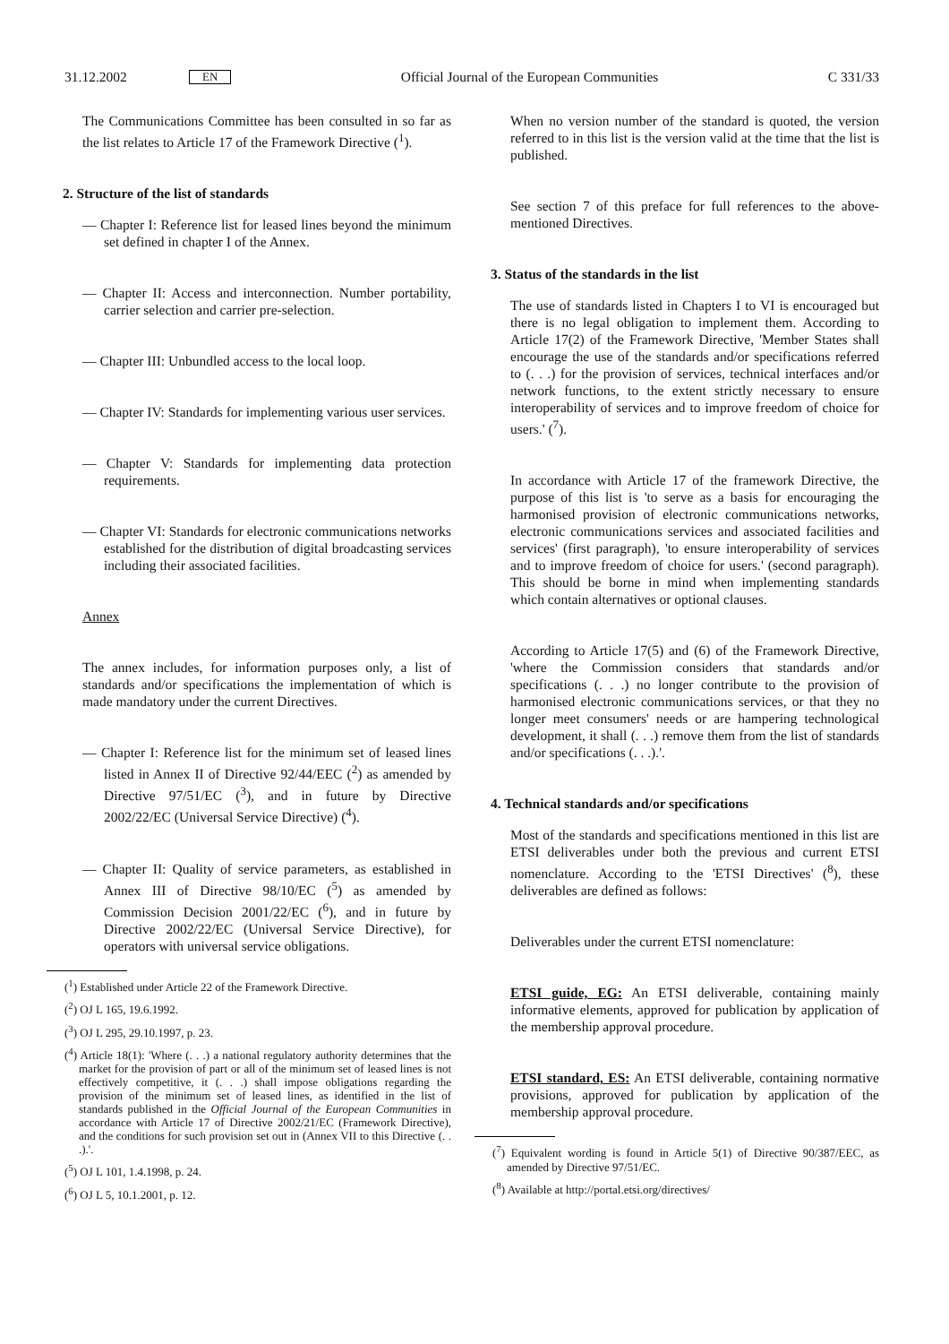31.12.2002 EN Official Journal of the European Communities C 331/33
The Communications Committee has been consulted in so far as the list relates to Article 17 of the Framework Directive (<sup>1</sup>).
2. Structure of the list of standards
— Chapter I: Reference list for leased lines beyond the minimum set defined in chapter I of the Annex.
— Chapter II: Access and interconnection. Number portability, carrier selection and carrier pre-selection.
— Chapter III: Unbundled access to the local loop.
— Chapter IV: Standards for implementing various user services.
— Chapter V: Standards for implementing data protection requirements.
— Chapter VI: Standards for electronic communications networks established for the distribution of digital broadcasting services including their associated facilities.
Annex
The annex includes, for information purposes only, a list of standards and/or specifications the implementation of which is made mandatory under the current Directives.
— Chapter I: Reference list for the minimum set of leased lines listed in Annex II of Directive 92/44/EEC (<sup>2</sup>) as amended by Directive 97/51/EC (<sup>3</sup>), and in future by Directive 2002/22/EC (Universal Service Directive) (<sup>4</sup>).
— Chapter II: Quality of service parameters, as established in Annex III of Directive 98/10/EC (<sup>5</sup>) as amended by Commission Decision 2001/22/EC (<sup>6</sup>), and in future by Directive 2002/22/EC (Universal Service Directive), for operators with universal service obligations.
(<sup>1</sup>) Established under Article 22 of the Framework Directive.
(<sup>2</sup>) OJ L 165, 19.6.1992.
(<sup>3</sup>) OJ L 295, 29.10.1997, p. 23.
(<sup>4</sup>) Article 18(1): 'Where (. . .) a national regulatory authority determines that the market for the provision of part or all of the minimum set of leased lines is not effectively competitive, it (. . .) shall impose obligations regarding the provision of the minimum set of leased lines, as identified in the list of standards published in the Official Journal of the European Communities in accordance with Article 17 of Directive 2002/21/EC (Framework Directive), and the conditions for such provision set out in (Annex VII to this Directive (. . .).'.
(<sup>5</sup>) OJ L 101, 1.4.1998, p. 24.
(<sup>6</sup>) OJ L 5, 10.1.2001, p. 12.
When no version number of the standard is quoted, the version referred to in this list is the version valid at the time that the list is published.
See section 7 of this preface for full references to the above-mentioned Directives.
3. Status of the standards in the list
The use of standards listed in Chapters I to VI is encouraged but there is no legal obligation to implement them. According to Article 17(2) of the Framework Directive, 'Member States shall encourage the use of the standards and/or specifications referred to (. . .) for the provision of services, technical interfaces and/or network functions, to the extent strictly necessary to ensure interoperability of services and to improve freedom of choice for users.' (<sup>7</sup>).
In accordance with Article 17 of the framework Directive, the purpose of this list is 'to serve as a basis for encouraging the harmonised provision of electronic communications networks, electronic communications services and associated facilities and services' (first paragraph), 'to ensure interoperability of services and to improve freedom of choice for users.' (second paragraph). This should be borne in mind when implementing standards which contain alternatives or optional clauses.
According to Article 17(5) and (6) of the Framework Directive, 'where the Commission considers that standards and/or specifications (. . .) no longer contribute to the provision of harmonised electronic communications services, or that they no longer meet consumers' needs or are hampering technological development, it shall (. . .) remove them from the list of standards and/or specifications (. . .).'.
4. Technical standards and/or specifications
Most of the standards and specifications mentioned in this list are ETSI deliverables under both the previous and current ETSI nomenclature. According to the 'ETSI Directives' (<sup>8</sup>), these deliverables are defined as follows:
Deliverables under the current ETSI nomenclature:
ETSI guide, EG: An ETSI deliverable, containing mainly informative elements, approved for publication by application of the membership approval procedure.
ETSI standard, ES: An ETSI deliverable, containing normative provisions, approved for publication by application of the membership approval procedure.
(<sup>7</sup>) Equivalent wording is found in Article 5(1) of Directive 90/387/EEC, as amended by Directive 97/51/EC.
(<sup>8</sup>) Available at http://portal.etsi.org/directives/